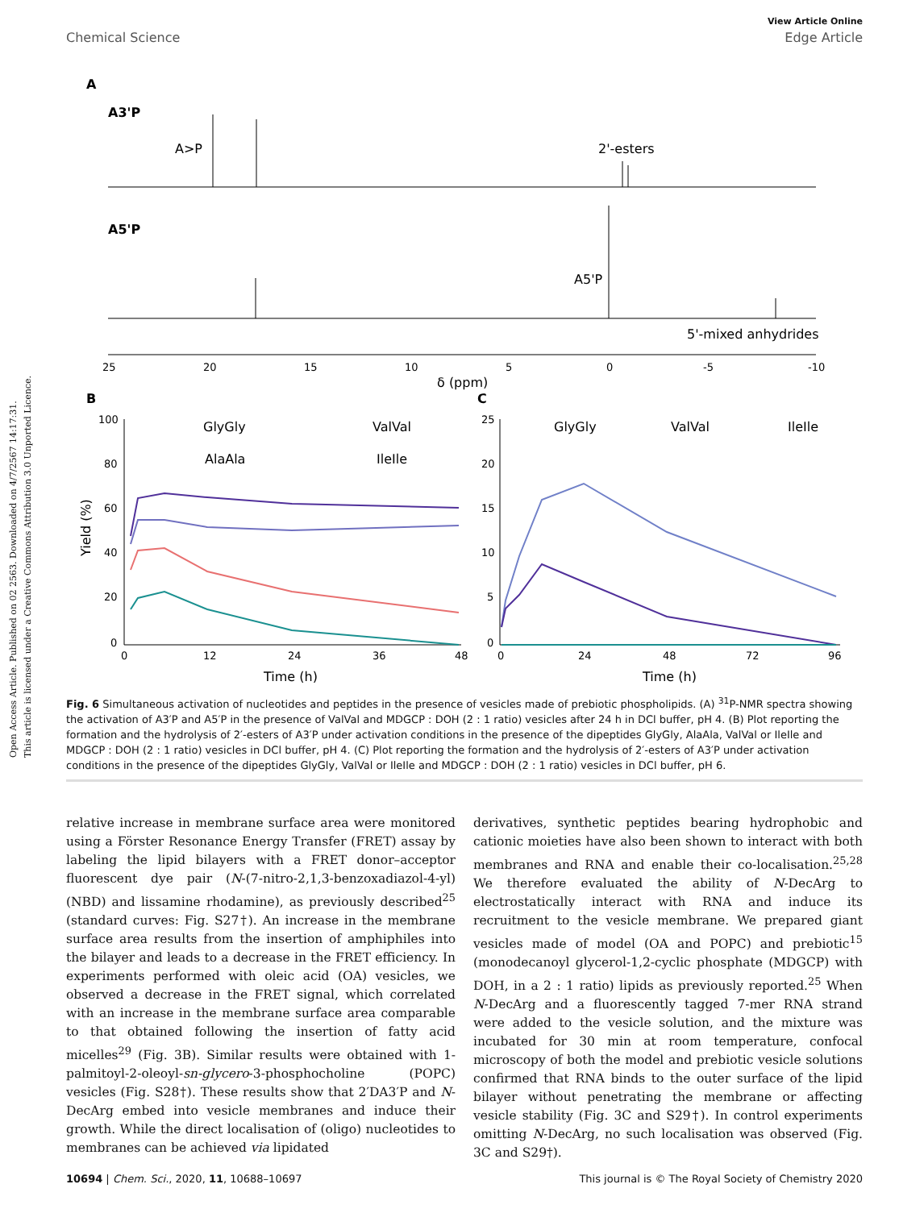Open Access Article. Published on 02 2563. Downloaded on 4/7/2567 14:17:31.
This article is licensed under a Creative Commons Attribution 3.0 Unported Licence.
View Article Online
Chemical Science Edge Article
A
A3'P
A>P
2'-esters
A5'P
A5'P
5'-mixed anhydrides
25
20
15
10
5
0
-5
-10
δ (ppm)
B
C
100
80
60
40
20
0
0
12
24
36
48
Time (h)
Yield (%)
GlyGly
ValVal
AlaAla
IleIle
25
20
15
10
5
0
0
24
48
72
96
Time (h)
GlyGly
ValVal
IleIle
Fig. 6 Simultaneous activation of nucleotides and peptides in the presence of vesicles made of prebiotic phospholipids. (A) <sup>31</sup>P-NMR spectra showing the activation of A3′P and A5′P in the presence of ValVal and MDGCP : DOH (2 : 1 ratio) vesicles after 24 h in DCl buffer, pH 4. (B) Plot reporting the formation and the hydrolysis of 2′-esters of A3′P under activation conditions in the presence of the dipeptides GlyGly, AlaAla, ValVal or IleIle and MDGCP : DOH (2 : 1 ratio) vesicles in DCl buffer, pH 4. (C) Plot reporting the formation and the hydrolysis of 2′-esters of A3′P under activation conditions in the presence of the dipeptides GlyGly, ValVal or IleIle and MDGCP : DOH (2 : 1 ratio) vesicles in DCl buffer, pH 6.
relative increase in membrane surface area were monitored using a Förster Resonance Energy Transfer (FRET) assay by labeling the lipid bilayers with a FRET donor–acceptor fluorescent dye pair (N-(7-nitro-2,1,3-benzoxadiazol-4-yl) (NBD) and lissamine rhodamine), as previously described<sup>25</sup> (standard curves: Fig. S27†). An increase in the membrane surface area results from the insertion of amphiphiles into the bilayer and leads to a decrease in the FRET efficiency. In experiments performed with oleic acid (OA) vesicles, we observed a decrease in the FRET signal, which correlated with an increase in the membrane surface area comparable to that obtained following the insertion of fatty acid micelles<sup>29</sup> (Fig. 3B). Similar results were obtained with 1-palmitoyl-2-oleoyl-sn-glycero-3-phosphocholine (POPC) vesicles (Fig. S28†). These results show that 2′DA3′P and N-DecArg embed into vesicle membranes and induce their growth. While the direct localisation of (oligo) nucleotides to membranes can be achieved via lipidated
derivatives, synthetic peptides bearing hydrophobic and cationic moieties have also been shown to interact with both membranes and RNA and enable their co-localisation.<sup>25,28</sup> We therefore evaluated the ability of N-DecArg to electrostatically interact with RNA and induce its recruitment to the vesicle membrane. We prepared giant vesicles made of model (OA and POPC) and prebiotic<sup>15</sup> (monodecanoyl glycerol-1,2-cyclic phosphate (MDGCP) with DOH, in a 2 : 1 ratio) lipids as previously reported.<sup>25</sup> When N-DecArg and a fluorescently tagged 7-mer RNA strand were added to the vesicle solution, and the mixture was incubated for 30 min at room temperature, confocal microscopy of both the model and prebiotic vesicle solutions confirmed that RNA binds to the outer surface of the lipid bilayer without penetrating the membrane or affecting vesicle stability (Fig. 3C and S29†). In control experiments omitting N-DecArg, no such localisation was observed (Fig. 3C and S29†).
10694 | Chem. Sci., 2020, 11, 10688–10697 This journal is © The Royal Society of Chemistry 2020